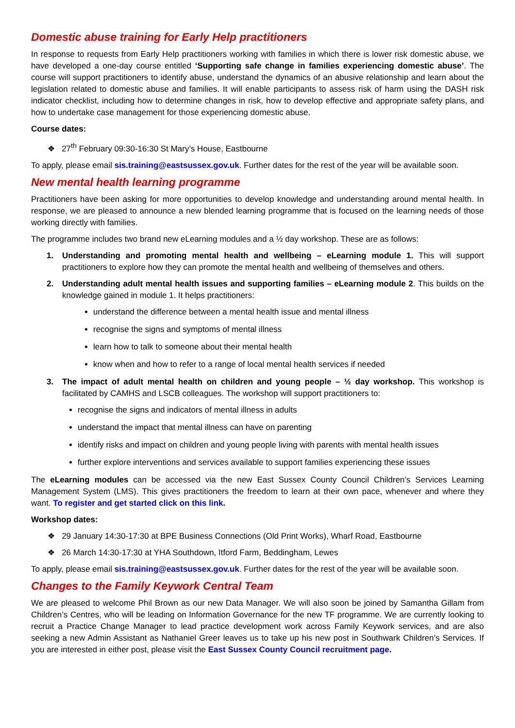Domestic abuse training for Early Help practitioners
In response to requests from Early Help practitioners working with families in which there is lower risk domestic abuse, we have developed a one-day course entitled ‘Supporting safe change in families experiencing domestic abuse’. The course will support practitioners to identify abuse, understand the dynamics of an abusive relationship and learn about the legislation related to domestic abuse and families. It will enable participants to assess risk of harm using the DASH risk indicator checklist, including how to determine changes in risk, how to develop effective and appropriate safety plans, and how to undertake case management for those experiencing domestic abuse.
Course dates:
❖ 27<sup>th</sup> February 09:30-16:30 St Mary’s House, Eastbourne
To apply, please email sis.training@eastsussex.gov.uk. Further dates for the rest of the year will be available soon.
New mental health learning programme
Practitioners have been asking for more opportunities to develop knowledge and understanding around mental health. In response, we are pleased to announce a new blended learning programme that is focused on the learning needs of those working directly with families.
The programme includes two brand new eLearning modules and a ½ day workshop. These are as follows:
1. Understanding and promoting mental health and wellbeing – eLearning module 1. This will support practitioners to explore how they can promote the mental health and wellbeing of themselves and others.
2. Understanding adult mental health issues and supporting families – eLearning module 2. This builds on the knowledge gained in module 1. It helps practitioners:
understand the difference between a mental health issue and mental illness
recognise the signs and symptoms of mental illness
learn how to talk to someone about their mental health
know when and how to refer to a range of local mental health services if needed
3. The impact of adult mental health on children and young people – ½ day workshop. This workshop is facilitated by CAMHS and LSCB colleagues. The workshop will support practitioners to:
recognise the signs and indicators of mental illness in adults
understand the impact that mental illness can have on parenting
identify risks and impact on children and young people living with parents with mental health issues
further explore interventions and services available to support families experiencing these issues
The eLearning modules can be accessed via the new East Sussex County Council Children’s Services Learning Management System (LMS). This gives practitioners the freedom to learn at their own pace, whenever and where they want. To register and get started click on this link.
Workshop dates:
❖ 29 January 14:30-17:30 at BPE Business Connections (Old Print Works), Wharf Road, Eastbourne
❖ 26 March 14:30-17:30 at YHA Southdown, Itford Farm, Beddingham, Lewes
To apply, please email sis.training@eastsussex.gov.uk. Further dates for the rest of the year will be available soon.
Changes to the Family Keywork Central Team
We are pleased to welcome Phil Brown as our new Data Manager. We will also soon be joined by Samantha Gillam from Children’s Centres, who will be leading on Information Governance for the new TF programme. We are currently looking to recruit a Practice Change Manager to lead practice development work across Family Keywork services, and are also seeking a new Admin Assistant as Nathaniel Greer leaves us to take up his new post in Southwark Children’s Services. If you are interested in either post, please visit the East Sussex County Council recruitment page.